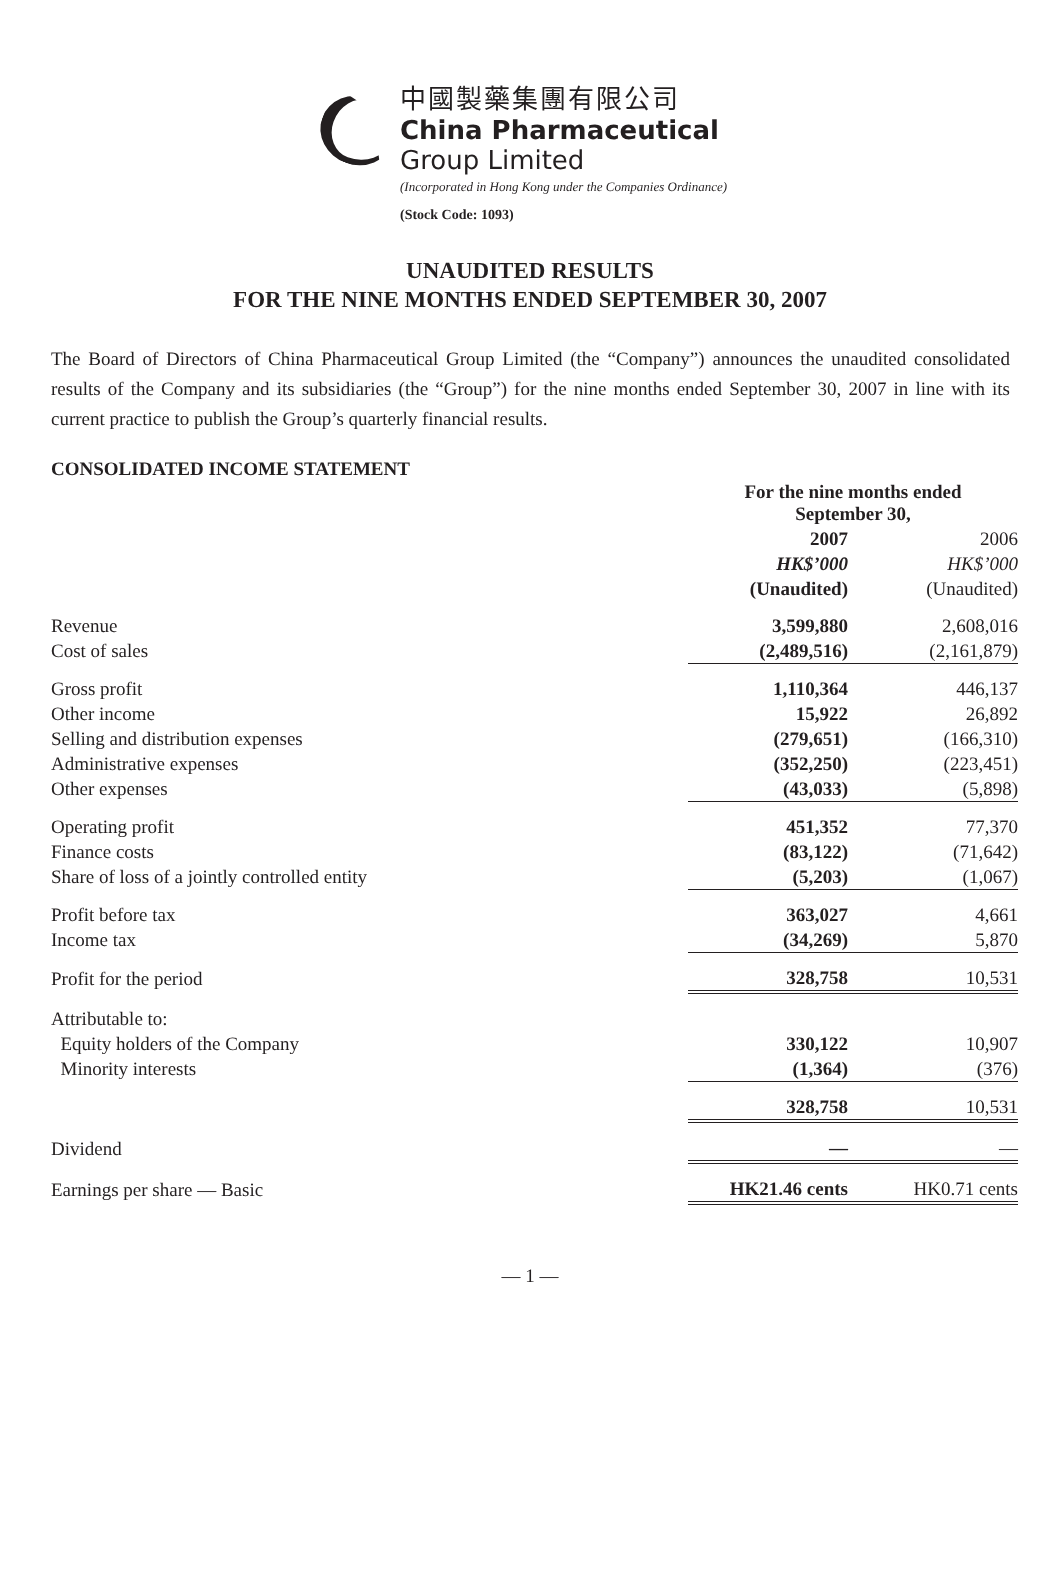中國製藥集團有限公司
China Pharmaceutical
Group Limited
(Incorporated in Hong Kong under the Companies Ordinance)
(Stock Code: 1093)
UNAUDITED RESULTS
FOR THE NINE MONTHS ENDED SEPTEMBER 30, 2007
The Board of Directors of China Pharmaceutical Group Limited (the “Company”) announces the unaudited consolidated results of the Company and its subsidiaries (the “Group”) for the nine months ended September 30, 2007 in line with its current practice to publish the Group’s quarterly financial results.
CONSOLIDATED INCOME STATEMENT
| | For the nine months ended September 30, | |
| | 2007 HK$’000 (Unaudited) | 2006 HK$’000 (Unaudited) |
| Revenue | 3,599,880 | 2,608,016 |
| Cost of sales | (2,489,516) | (2,161,879) |
| Gross profit | 1,110,364 | 446,137 |
| Other income | 15,922 | 26,892 |
| Selling and distribution expenses | (279,651) | (166,310) |
| Administrative expenses | (352,250) | (223,451) |
| Other expenses | (43,033) | (5,898) |
| Operating profit | 451,352 | 77,370 |
| Finance costs | (83,122) | (71,642) |
| Share of loss of a jointly controlled entity | (5,203) | (1,067) |
| Profit before tax | 363,027 | 4,661 |
| Income tax | (34,269) | 5,870 |
| Profit for the period | 328,758 | 10,531 |
| Attributable to: | | |
| Equity holders of the Company | 330,122 | 10,907 |
| Minority interests | (1,364) | (376) |
| | 328,758 | 10,531 |
| Dividend | — | — |
| Earnings per share — Basic | HK21.46 cents | HK0.71 cents |
— 1 —